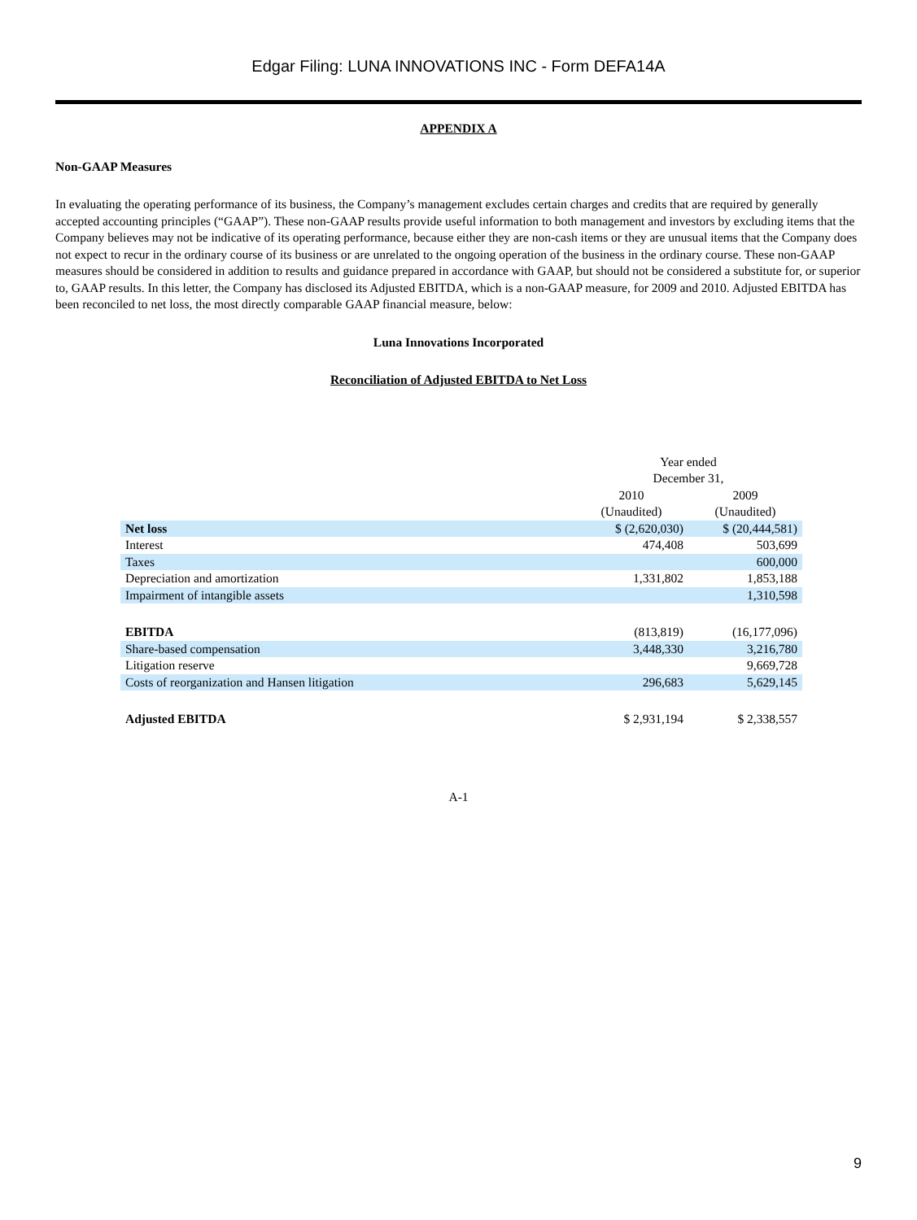Edgar Filing: LUNA INNOVATIONS INC - Form DEFA14A
APPENDIX A
Non-GAAP Measures
In evaluating the operating performance of its business, the Company’s management excludes certain charges and credits that are required by generally accepted accounting principles (“GAAP”). These non-GAAP results provide useful information to both management and investors by excluding items that the Company believes may not be indicative of its operating performance, because either they are non-cash items or they are unusual items that the Company does not expect to recur in the ordinary course of its business or are unrelated to the ongoing operation of the business in the ordinary course. These non-GAAP measures should be considered in addition to results and guidance prepared in accordance with GAAP, but should not be considered a substitute for, or superior to, GAAP results. In this letter, the Company has disclosed its Adjusted EBITDA, which is a non-GAAP measure, for 2009 and 2010. Adjusted EBITDA has been reconciled to net loss, the most directly comparable GAAP financial measure, below:
Luna Innovations Incorporated
Reconciliation of Adjusted EBITDA to Net Loss
| | Year ended December 31, | |
| | 2010 (Unaudited) | 2009 (Unaudited) |
| Net loss | $ (2,620,030) | $ (20,444,581) |
| Interest | 474,408 | 503,699 |
| Taxes | | 600,000 |
| Depreciation and amortization | 1,331,802 | 1,853,188 |
| Impairment of intangible assets | | 1,310,598 |
| EBITDA | (813,819) | (16,177,096) |
| Share-based compensation | 3,448,330 | 3,216,780 |
| Litigation reserve | | 9,669,728 |
| Costs of reorganization and Hansen litigation | 296,683 | 5,629,145 |
| Adjusted EBITDA | $ 2,931,194 | $ 2,338,557 |
A-1
9